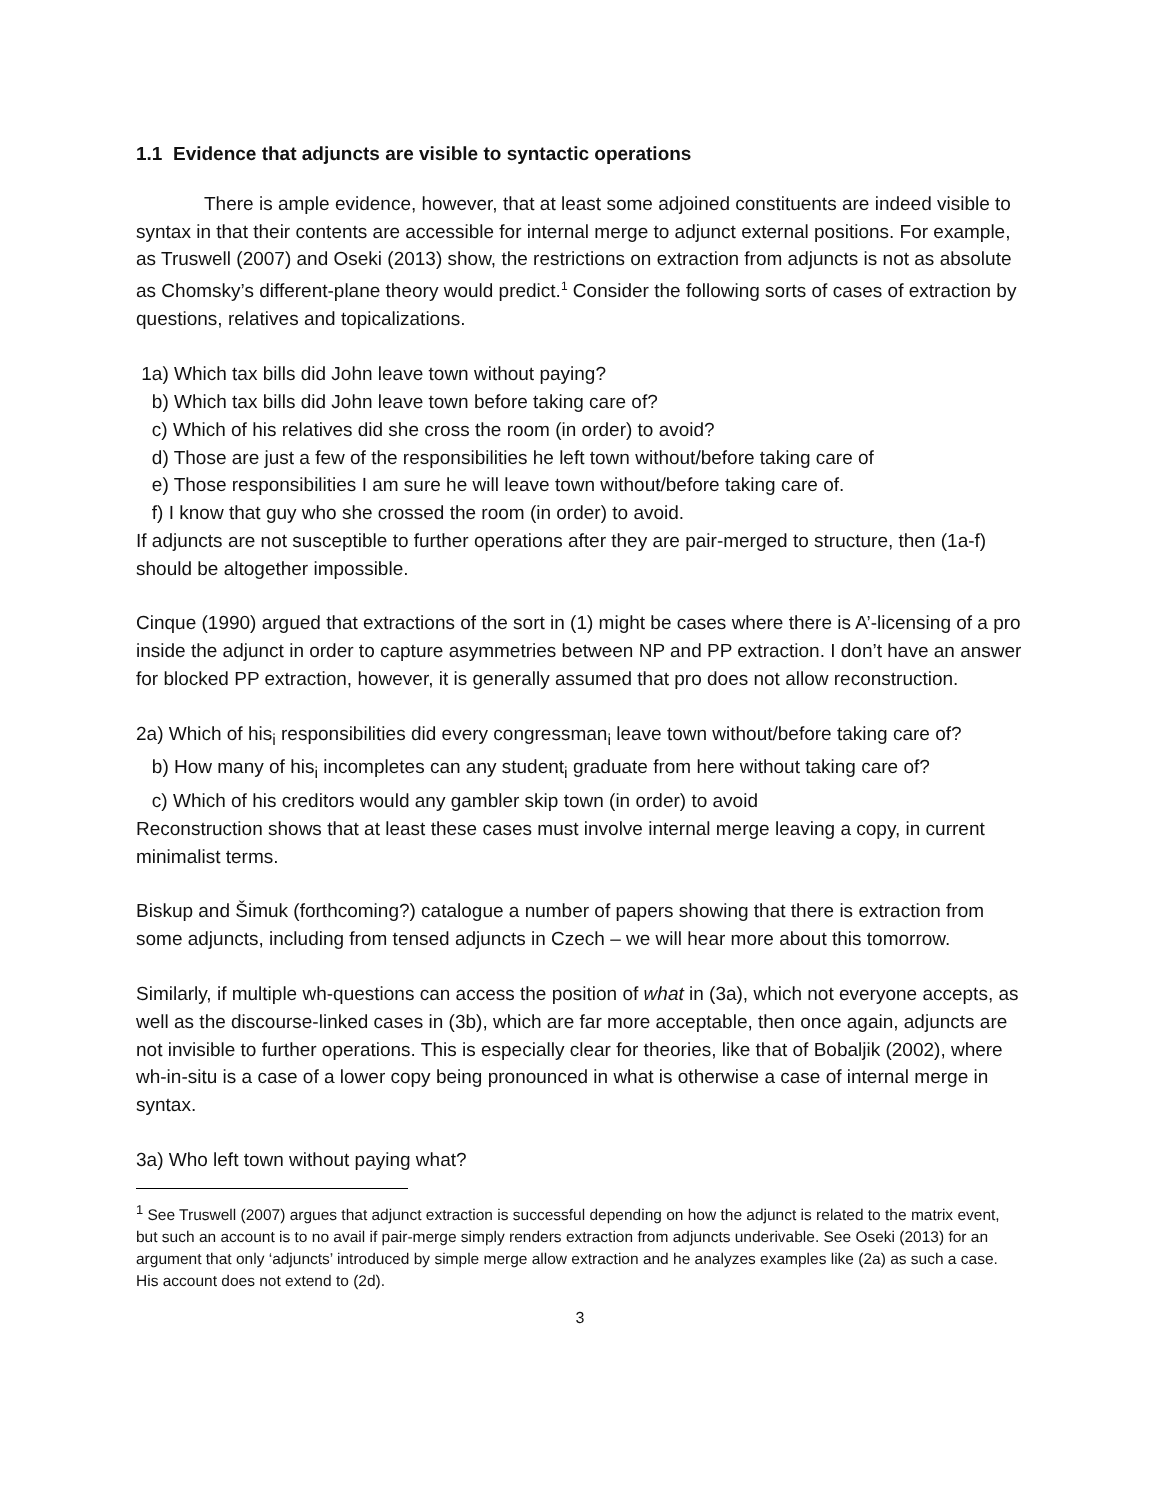1.1 Evidence that adjuncts are visible to syntactic operations
There is ample evidence, however, that at least some adjoined constituents are indeed visible to syntax in that their contents are accessible for internal merge to adjunct external positions. For example, as Truswell (2007) and Oseki (2013) show, the restrictions on extraction from adjuncts is not as absolute as Chomsky’s different-plane theory would predict.<sup>1</sup> Consider the following sorts of cases of extraction by questions, relatives and topicalizations.
1a) Which tax bills did John leave town without paying?
b) Which tax bills did John leave town before taking care of?
c) Which of his relatives did she cross the room (in order) to avoid?
d) Those are just a few of the responsibilities he left town without/before taking care of
e) Those responsibilities I am sure he will leave town without/before taking care of.
f) I know that guy who she crossed the room (in order) to avoid.
If adjuncts are not susceptible to further operations after they are pair-merged to structure, then (1a-f) should be altogether impossible.
Cinque (1990) argued that extractions of the sort in (1) might be cases where there is A’-licensing of a pro inside the adjunct in order to capture asymmetries between NP and PP extraction. I don’t have an answer for blocked PP extraction, however, it is generally assumed that pro does not allow reconstruction.
2a) Which of his<sub>i</sub> responsibilities did every congressman<sub>i</sub> leave town without/before taking care of?
b) How many of his<sub>i</sub> incompletes can any student<sub>i</sub> graduate from here without taking care of?
c) Which of his creditors would any gambler skip town (in order) to avoid
Reconstruction shows that at least these cases must involve internal merge leaving a copy, in current minimalist terms.
Biskup and Šimuk (forthcoming?) catalogue a number of papers showing that there is extraction from some adjuncts, including from tensed adjuncts in Czech – we will hear more about this tomorrow.
Similarly, if multiple wh-questions can access the position of what in (3a), which not everyone accepts, as well as the discourse-linked cases in (3b), which are far more acceptable, then once again, adjuncts are not invisible to further operations. This is especially clear for theories, like that of Bobaljik (2002), where wh-in-situ is a case of a lower copy being pronounced in what is otherwise a case of internal merge in syntax.
3a) Who left town without paying what?
<sup>1</sup> See Truswell (2007) argues that adjunct extraction is successful depending on how the adjunct is related to the matrix event, but such an account is to no avail if pair-merge simply renders extraction from adjuncts underivable. See Oseki (2013) for an argument that only ‘adjuncts’ introduced by simple merge allow extraction and he analyzes examples like (2a) as such a case. His account does not extend to (2d).
3